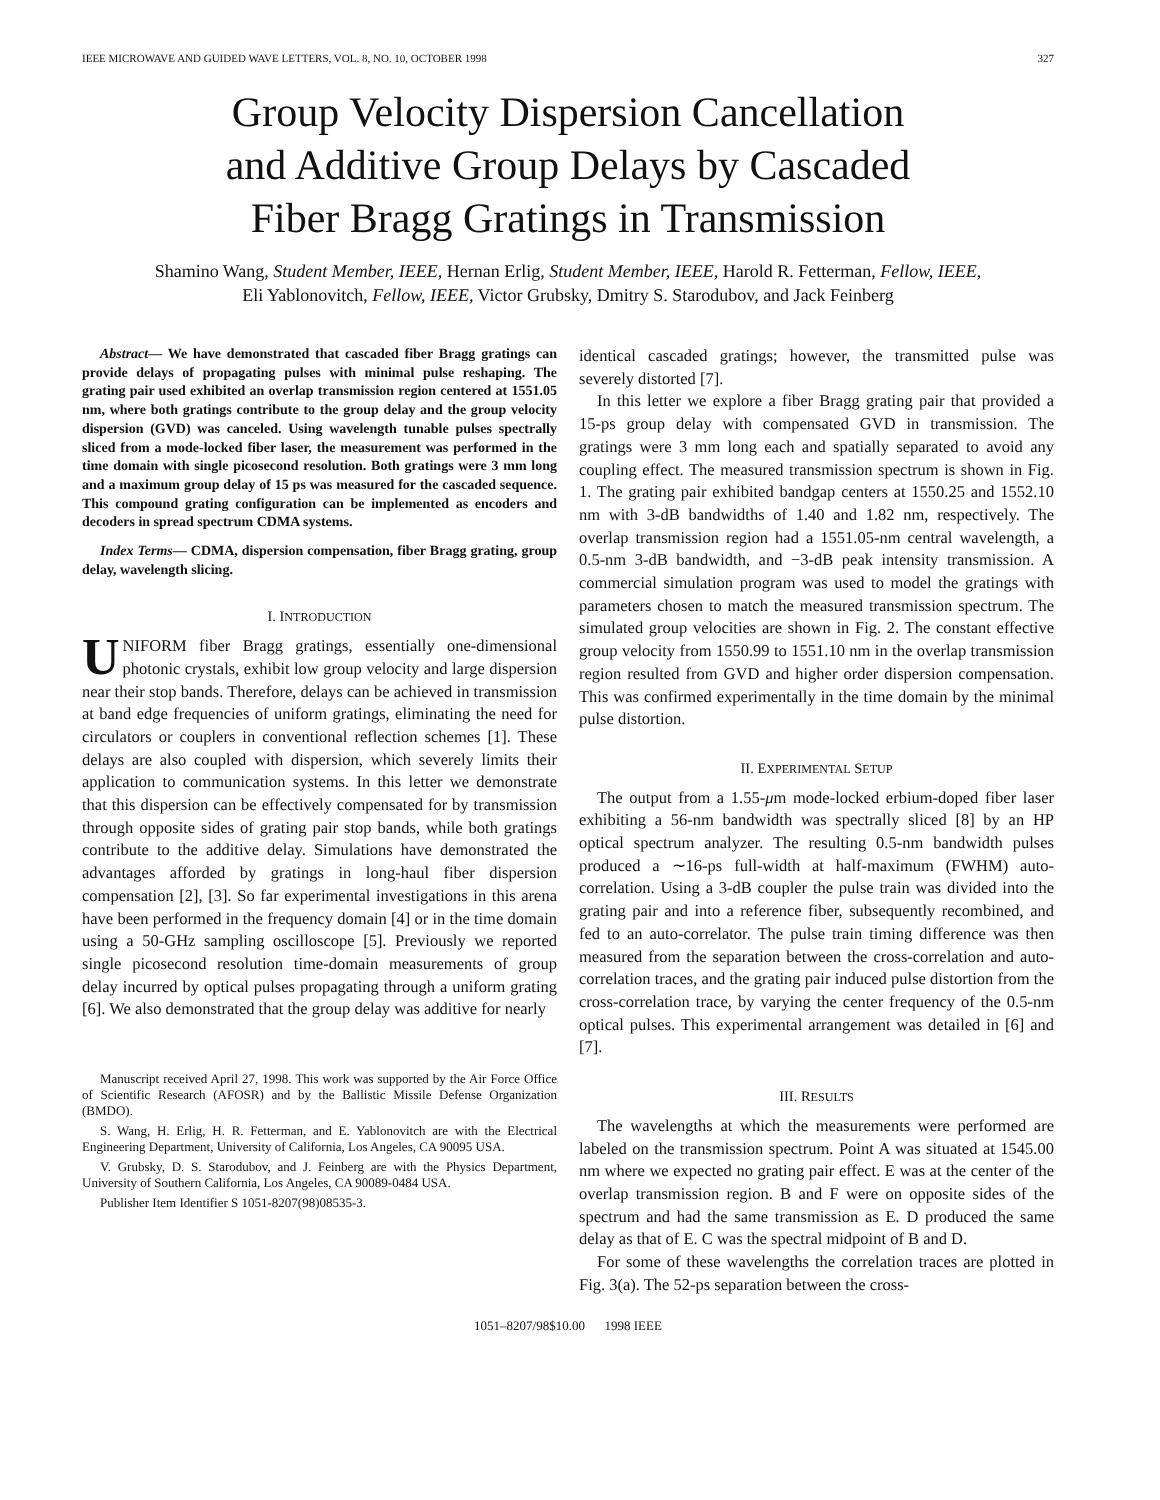IEEE MICROWAVE AND GUIDED WAVE LETTERS, VOL. 8, NO. 10, OCTOBER 1998 327
Group Velocity Dispersion Cancellation
and Additive Group Delays by Cascaded
Fiber Bragg Gratings in Transmission
Shamino Wang, Student Member, IEEE, Hernan Erlig, Student Member, IEEE, Harold R. Fetterman, Fellow, IEEE,
Eli Yablonovitch, Fellow, IEEE, Victor Grubsky, Dmitry S. Starodubov, and Jack Feinberg
Abstract— We have demonstrated that cascaded fiber Bragg gratings can provide delays of propagating pulses with minimal pulse reshaping. The grating pair used exhibited an overlap transmission region centered at 1551.05 nm, where both gratings contribute to the group delay and the group velocity dispersion (GVD) was canceled. Using wavelength tunable pulses spectrally sliced from a mode-locked fiber laser, the measurement was performed in the time domain with single picosecond resolution. Both gratings were 3 mm long and a maximum group delay of 15 ps was measured for the cascaded sequence. This compound grating configuration can be implemented as encoders and decoders in spread spectrum CDMA systems.
Index Terms— CDMA, dispersion compensation, fiber Bragg grating, group delay, wavelength slicing.
I. INTRODUCTION
UNIFORM fiber Bragg gratings, essentially one-dimensional photonic crystals, exhibit low group velocity and large dispersion near their stop bands. Therefore, delays can be achieved in transmission at band edge frequencies of uniform gratings, eliminating the need for circulators or couplers in conventional reflection schemes [1]. These delays are also coupled with dispersion, which severely limits their application to communication systems. In this letter we demonstrate that this dispersion can be effectively compensated for by transmission through opposite sides of grating pair stop bands, while both gratings contribute to the additive delay. Simulations have demonstrated the advantages afforded by gratings in long-haul fiber dispersion compensation [2], [3]. So far experimental investigations in this arena have been performed in the frequency domain [4] or in the time domain using a 50-GHz sampling oscilloscope [5]. Previously we reported single picosecond resolution time-domain measurements of group delay incurred by optical pulses propagating through a uniform grating [6]. We also demonstrated that the group delay was additive for nearly
Manuscript received April 27, 1998. This work was supported by the Air Force Office of Scientific Research (AFOSR) and by the Ballistic Missile Defense Organization (BMDO).
S. Wang, H. Erlig, H. R. Fetterman, and E. Yablonovitch are with the Electrical Engineering Department, University of California, Los Angeles, CA 90095 USA.
V. Grubsky, D. S. Starodubov, and J. Feinberg are with the Physics Department, University of Southern California, Los Angeles, CA 90089-0484 USA.
Publisher Item Identifier S 1051-8207(98)08535-3.
identical cascaded gratings; however, the transmitted pulse was severely distorted [7].
In this letter we explore a fiber Bragg grating pair that provided a 15-ps group delay with compensated GVD in transmission. The gratings were 3 mm long each and spatially separated to avoid any coupling effect. The measured transmission spectrum is shown in Fig. 1. The grating pair exhibited bandgap centers at 1550.25 and 1552.10 nm with 3-dB bandwidths of 1.40 and 1.82 nm, respectively. The overlap transmission region had a 1551.05-nm central wavelength, a 0.5-nm 3-dB bandwidth, and −3-dB peak intensity transmission. A commercial simulation program was used to model the gratings with parameters chosen to match the measured transmission spectrum. The simulated group velocities are shown in Fig. 2. The constant effective group velocity from 1550.99 to 1551.10 nm in the overlap transmission region resulted from GVD and higher order dispersion compensation. This was confirmed experimentally in the time domain by the minimal pulse distortion.
II. EXPERIMENTAL SETUP
The output from a 1.55-μm mode-locked erbium-doped fiber laser exhibiting a 56-nm bandwidth was spectrally sliced [8] by an HP optical spectrum analyzer. The resulting 0.5-nm bandwidth pulses produced a ∼16-ps full-width at half-maximum (FWHM) auto-correlation. Using a 3-dB coupler the pulse train was divided into the grating pair and into a reference fiber, subsequently recombined, and fed to an auto-correlator. The pulse train timing difference was then measured from the separation between the cross-correlation and auto-correlation traces, and the grating pair induced pulse distortion from the cross-correlation trace, by varying the center frequency of the 0.5-nm optical pulses. This experimental arrangement was detailed in [6] and [7].
III. RESULTS
The wavelengths at which the measurements were performed are labeled on the transmission spectrum. Point A was situated at 1545.00 nm where we expected no grating pair effect. E was at the center of the overlap transmission region. B and F were on opposite sides of the spectrum and had the same transmission as E. D produced the same delay as that of E. C was the spectral midpoint of B and D.
For some of these wavelengths the correlation traces are plotted in Fig. 3(a). The 52-ps separation between the cross-
1051–8207/98$10.00 1998 IEEE